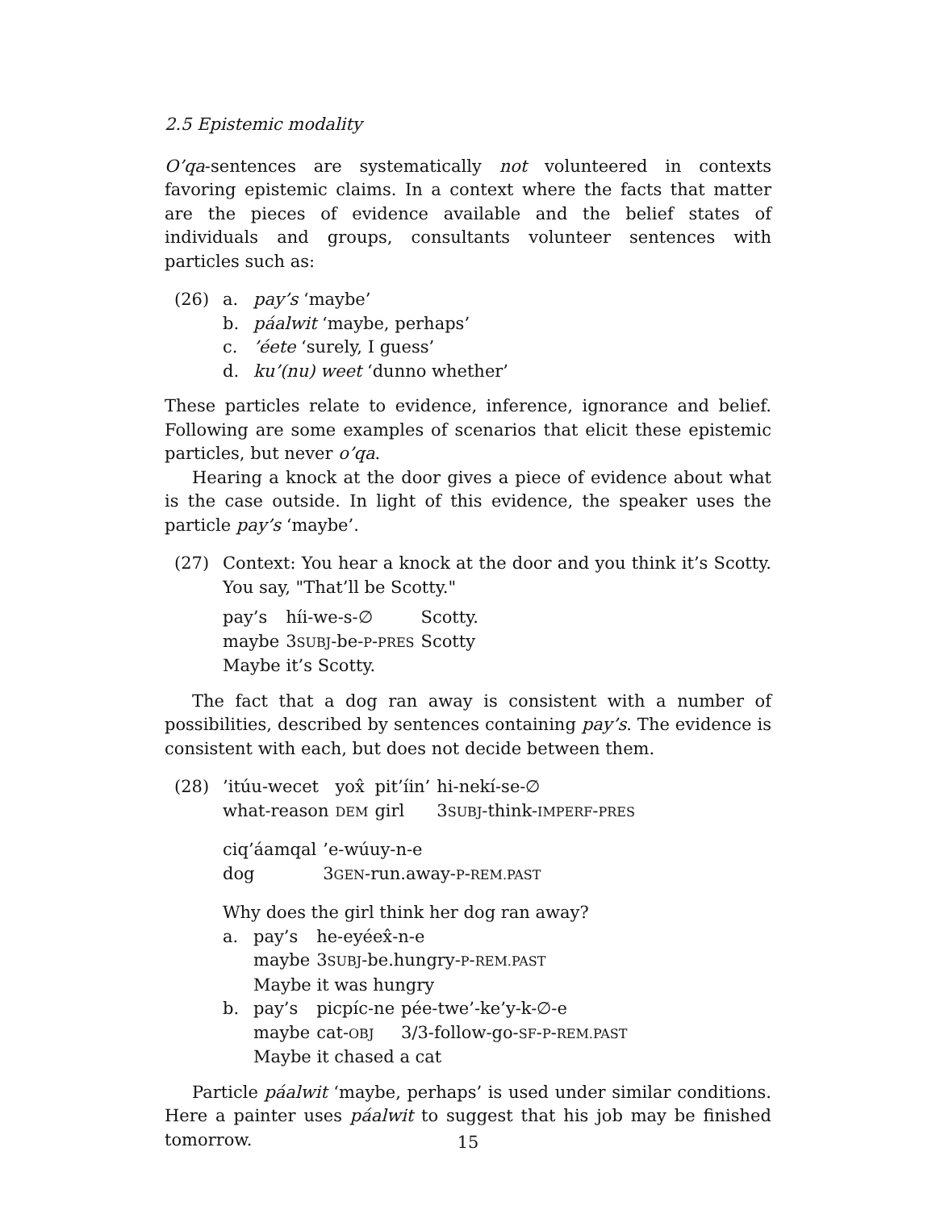2.5 Epistemic modality
O’qa-sentences are systematically not volunteered in contexts favoring epistemic claims. In a context where the facts that matter are the pieces of evidence available and the belief states of individuals and groups, consultants volunteer sentences with particles such as:
(26) a. pay’s ‘maybe’
b. páalwit ‘maybe, perhaps’
c. ’éete ‘surely, I guess’
d. ku’(nu) weet ‘dunno whether’
These particles relate to evidence, inference, ignorance and belief. Following are some examples of scenarios that elicit these epistemic particles, but never o’qa.
Hearing a knock at the door gives a piece of evidence about what is the case outside. In light of this evidence, the speaker uses the particle pay’s ‘maybe’.
(27) Context: You hear a knock at the door and you think it’s Scotty. You say, "That’ll be Scotty."
| pay’s | híi-we-s-∅ | Scotty. |
| maybe | 3 SUBJ -be- P - PRES | Scotty |
Maybe it’s Scotty.
The fact that a dog ran away is consistent with a number of possibilities, described by sentences containing pay’s. The evidence is consistent with each, but does not decide between them.
(28)
| ’itúu-wecet | yox̂ | pit’íin’ | hi-nekí-se-∅ |
| what-reason | DEM | girl | 3 SUBJ -think- IMPERF - PRES |
| ciq’áamqal | ’e-wúuy-n-e |
| dog | 3 GEN -run.away- P - REM.PAST |
Why does the girl think her dog ran away?
a.
| pay’s | he-eyéex̂-n-e |
| maybe | 3 SUBJ -be.hungry- P - REM.PAST |
Maybe it was hungry
b.
| pay’s | picpíc-ne | pée-twe’-ke’y-k-∅-e |
| maybe | cat- OBJ | 3/3-follow-go- SF - P - REM.PAST |
Maybe it chased a cat
Particle páalwit ‘maybe, perhaps’ is used under similar conditions. Here a painter uses páalwit to suggest that his job may be finished tomorrow.
15